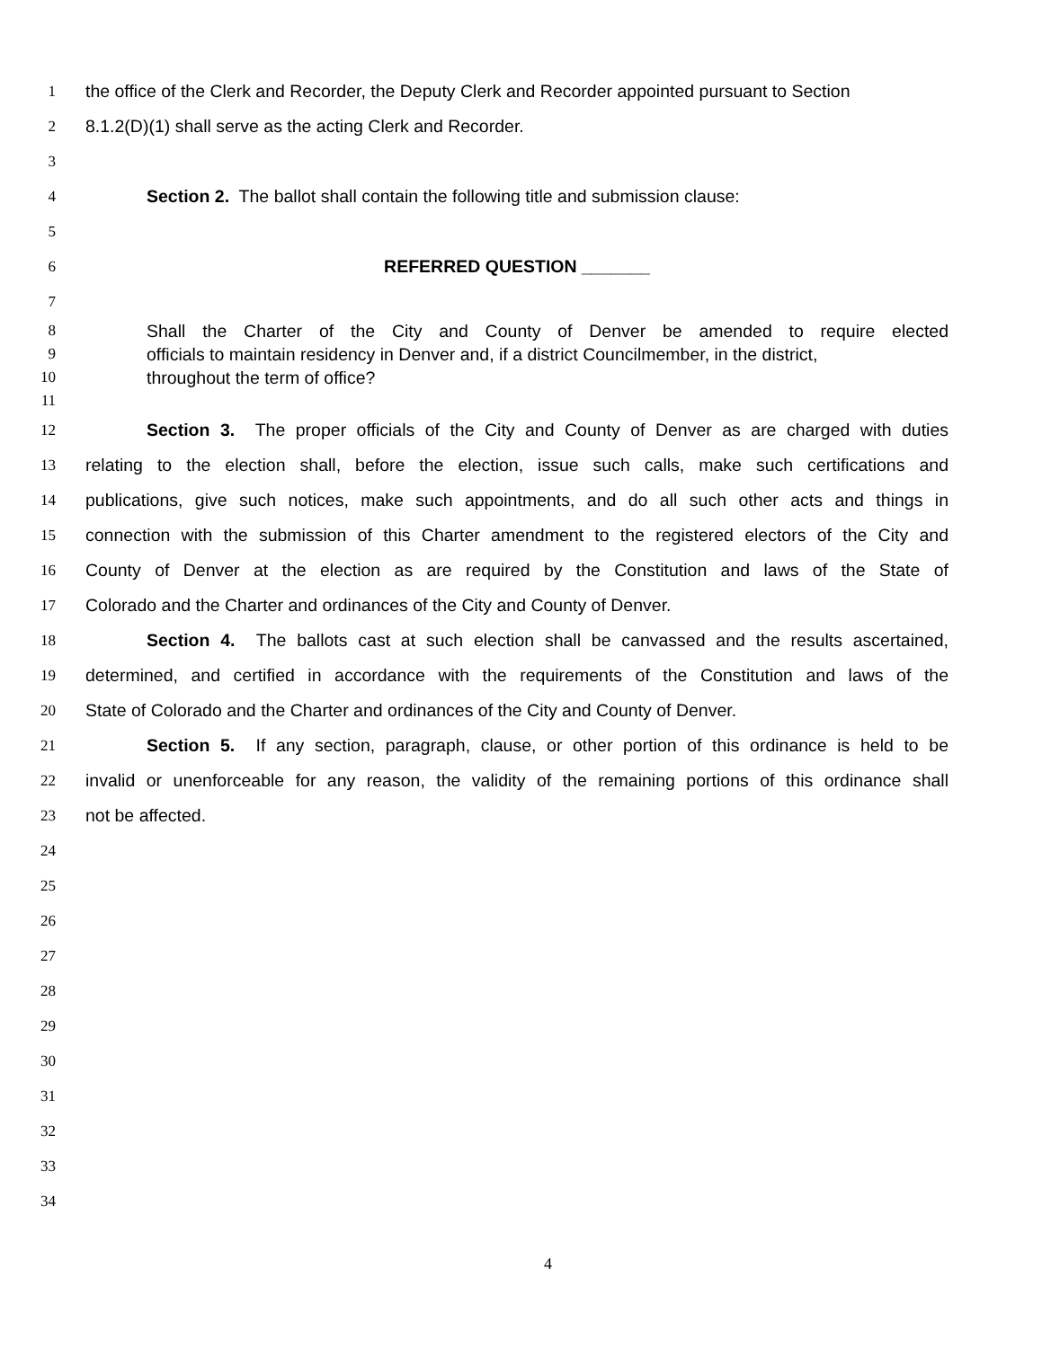1 the office of the Clerk and Recorder, the Deputy Clerk and Recorder appointed pursuant to Section
2 8.1.2(D)(1) shall serve as the acting Clerk and Recorder.
3
4 Section 2. The ballot shall contain the following title and submission clause:
5
6 REFERRED QUESTION _______
7
8 Shall the Charter of the City and County of Denver be amended to require elected
9 officials to maintain residency in Denver and, if a district Councilmember, in the district,
10 throughout the term of office?
11
12 Section 3. The proper officials of the City and County of Denver as are charged with duties
13 relating to the election shall, before the election, issue such calls, make such certifications and
14 publications, give such notices, make such appointments, and do all such other acts and things in
15 connection with the submission of this Charter amendment to the registered electors of the City and
16 County of Denver at the election as are required by the Constitution and laws of the State of
17 Colorado and the Charter and ordinances of the City and County of Denver.
18 Section 4. The ballots cast at such election shall be canvassed and the results ascertained,
19 determined, and certified in accordance with the requirements of the Constitution and laws of the
20 State of Colorado and the Charter and ordinances of the City and County of Denver.
21 Section 5. If any section, paragraph, clause, or other portion of this ordinance is held to be
22 invalid or unenforceable for any reason, the validity of the remaining portions of this ordinance shall
23 not be affected.
24
25
26
27
28
29
30
31
32
33
34
4